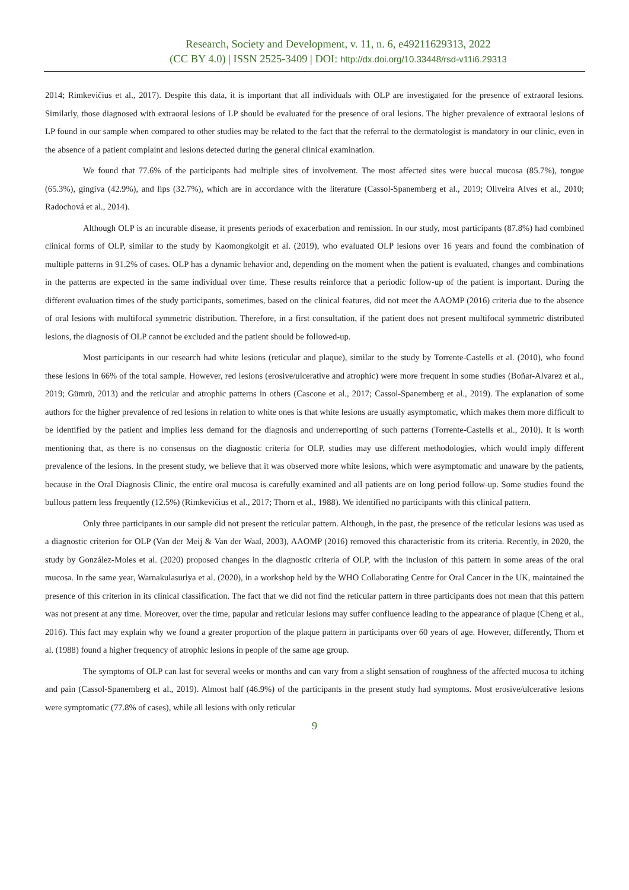Research, Society and Development, v. 11, n. 6, e49211629313, 2022
(CC BY 4.0) | ISSN 2525-3409 | DOI: http://dx.doi.org/10.33448/rsd-v11i6.29313
2014; Rimkevičius et al., 2017). Despite this data, it is important that all individuals with OLP are investigated for the presence of extraoral lesions. Similarly, those diagnosed with extraoral lesions of LP should be evaluated for the presence of oral lesions. The higher prevalence of extraoral lesions of LP found in our sample when compared to other studies may be related to the fact that the referral to the dermatologist is mandatory in our clinic, even in the absence of a patient complaint and lesions detected during the general clinical examination.
We found that 77.6% of the participants had multiple sites of involvement. The most affected sites were buccal mucosa (85.7%), tongue (65.3%), gingiva (42.9%), and lips (32.7%), which are in accordance with the literature (Cassol-Spanemberg et al., 2019; Oliveira Alves et al., 2010; Radochová et al., 2014).
Although OLP is an incurable disease, it presents periods of exacerbation and remission. In our study, most participants (87.8%) had combined clinical forms of OLP, similar to the study by Kaomongkolgit et al. (2019), who evaluated OLP lesions over 16 years and found the combination of multiple patterns in 91.2% of cases. OLP has a dynamic behavior and, depending on the moment when the patient is evaluated, changes and combinations in the patterns are expected in the same individual over time. These results reinforce that a periodic follow-up of the patient is important. During the different evaluation times of the study participants, sometimes, based on the clinical features, did not meet the AAOMP (2016) criteria due to the absence of oral lesions with multifocal symmetric distribution. Therefore, in a first consultation, if the patient does not present multifocal symmetric distributed lesions, the diagnosis of OLP cannot be excluded and the patient should be followed-up.
Most participants in our research had white lesions (reticular and plaque), similar to the study by Torrente-Castells et al. (2010), who found these lesions in 66% of the total sample. However, red lesions (erosive/ulcerative and atrophic) were more frequent in some studies (Boñar-Alvarez et al., 2019; Gümrü, 2013) and the reticular and atrophic patterns in others (Cascone et al., 2017; Cassol-Spanemberg et al., 2019). The explanation of some authors for the higher prevalence of red lesions in relation to white ones is that white lesions are usually asymptomatic, which makes them more difficult to be identified by the patient and implies less demand for the diagnosis and underreporting of such patterns (Torrente-Castells et al., 2010). It is worth mentioning that, as there is no consensus on the diagnostic criteria for OLP, studies may use different methodologies, which would imply different prevalence of the lesions. In the present study, we believe that it was observed more white lesions, which were asymptomatic and unaware by the patients, because in the Oral Diagnosis Clinic, the entire oral mucosa is carefully examined and all patients are on long period follow-up. Some studies found the bullous pattern less frequently (12.5%) (Rimkevičius et al., 2017; Thorn et al., 1988). We identified no participants with this clinical pattern.
Only three participants in our sample did not present the reticular pattern. Although, in the past, the presence of the reticular lesions was used as a diagnostic criterion for OLP (Van der Meij & Van der Waal, 2003), AAOMP (2016) removed this characteristic from its criteria. Recently, in 2020, the study by González-Moles et al. (2020) proposed changes in the diagnostic criteria of OLP, with the inclusion of this pattern in some areas of the oral mucosa. In the same year, Warnakulasuriya et al. (2020), in a workshop held by the WHO Collaborating Centre for Oral Cancer in the UK, maintained the presence of this criterion in its clinical classification. The fact that we did not find the reticular pattern in three participants does not mean that this pattern was not present at any time. Moreover, over the time, papular and reticular lesions may suffer confluence leading to the appearance of plaque (Cheng et al., 2016). This fact may explain why we found a greater proportion of the plaque pattern in participants over 60 years of age. However, differently, Thorn et al. (1988) found a higher frequency of atrophic lesions in people of the same age group.
The symptoms of OLP can last for several weeks or months and can vary from a slight sensation of roughness of the affected mucosa to itching and pain (Cassol-Spanemberg et al., 2019). Almost half (46.9%) of the participants in the present study had symptoms. Most erosive/ulcerative lesions were symptomatic (77.8% of cases), while all lesions with only reticular
9